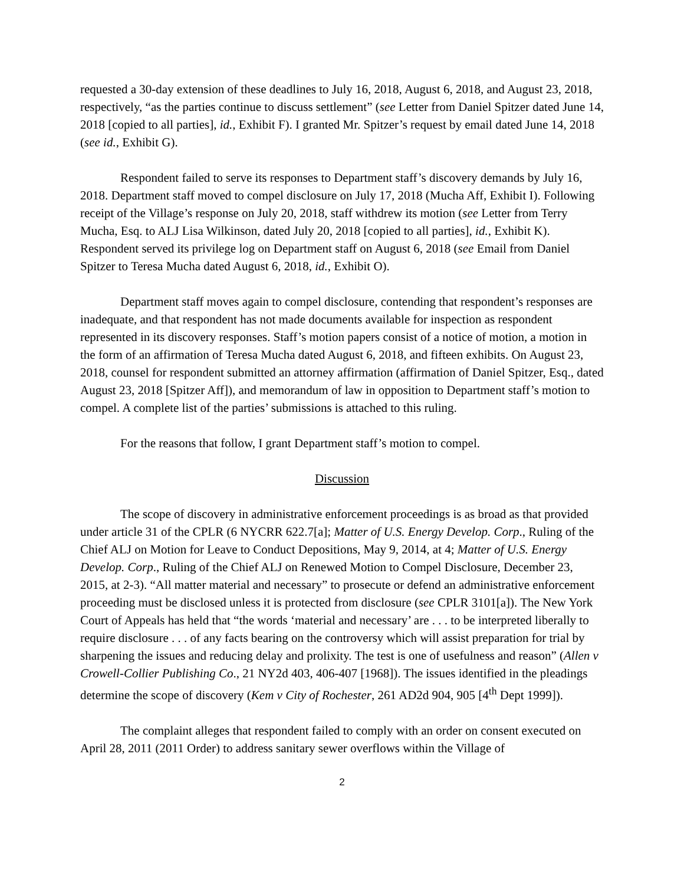requested a 30-day extension of these deadlines to July 16, 2018, August 6, 2018, and August 23, 2018, respectively, “as the parties continue to discuss settlement” (see Letter from Daniel Spitzer dated June 14, 2018 [copied to all parties], id., Exhibit F). I granted Mr. Spitzer’s request by email dated June 14, 2018 (see id., Exhibit G).
Respondent failed to serve its responses to Department staff’s discovery demands by July 16, 2018. Department staff moved to compel disclosure on July 17, 2018 (Mucha Aff, Exhibit I). Following receipt of the Village’s response on July 20, 2018, staff withdrew its motion (see Letter from Terry Mucha, Esq. to ALJ Lisa Wilkinson, dated July 20, 2018 [copied to all parties], id., Exhibit K). Respondent served its privilege log on Department staff on August 6, 2018 (see Email from Daniel Spitzer to Teresa Mucha dated August 6, 2018, id., Exhibit O).
Department staff moves again to compel disclosure, contending that respondent’s responses are inadequate, and that respondent has not made documents available for inspection as respondent represented in its discovery responses. Staff’s motion papers consist of a notice of motion, a motion in the form of an affirmation of Teresa Mucha dated August 6, 2018, and fifteen exhibits. On August 23, 2018, counsel for respondent submitted an attorney affirmation (affirmation of Daniel Spitzer, Esq., dated August 23, 2018 [Spitzer Aff]), and memorandum of law in opposition to Department staff’s motion to compel. A complete list of the parties’ submissions is attached to this ruling.
For the reasons that follow, I grant Department staff’s motion to compel.
Discussion
The scope of discovery in administrative enforcement proceedings is as broad as that provided under article 31 of the CPLR (6 NYCRR 622.7[a]; Matter of U.S. Energy Develop. Corp., Ruling of the Chief ALJ on Motion for Leave to Conduct Depositions, May 9, 2014, at 4; Matter of U.S. Energy Develop. Corp., Ruling of the Chief ALJ on Renewed Motion to Compel Disclosure, December 23, 2015, at 2-3). “All matter material and necessary” to prosecute or defend an administrative enforcement proceeding must be disclosed unless it is protected from disclosure (see CPLR 3101[a]). The New York Court of Appeals has held that “the words ‘material and necessary’ are . . . to be interpreted liberally to require disclosure . . . of any facts bearing on the controversy which will assist preparation for trial by sharpening the issues and reducing delay and prolixity. The test is one of usefulness and reason” (Allen v Crowell-Collier Publishing Co., 21 NY2d 403, 406-407 [1968]). The issues identified in the pleadings determine the scope of discovery (Kem v City of Rochester, 261 AD2d 904, 905 [4<sup>th</sup> Dept 1999]).
The complaint alleges that respondent failed to comply with an order on consent executed on April 28, 2011 (2011 Order) to address sanitary sewer overflows within the Village of
2